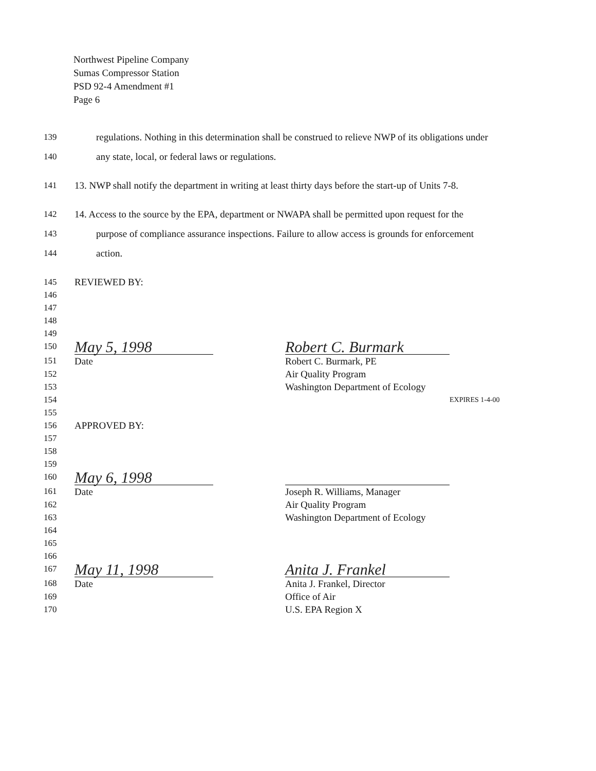Northwest Pipeline Company
Sumas Compressor Station
PSD 92-4 Amendment #1
Page 6
139 regulations. Nothing in this determination shall be construed to relieve NWP of its obligations under
140 any state, local, or federal laws or regulations.
141 13. NWP shall notify the department in writing at least thirty days before the start-up of Units 7-8.
142 14. Access to the source by the EPA, department or NWAPA shall be permitted upon request for the
143 purpose of compliance assurance inspections. Failure to allow access is grounds for enforcement
144 action.
145 REVIEWED BY:
146
147
148
149
150
May 5, 1998 Robert C. Burmark
151 Date Robert C. Burmark, PE
152 Air Quality Program
153 Washington Department of Ecology
154 EXPIRES 1-4-00
155
156 APPROVED BY:
157
158
159
160
May 6, 1998
161 Date Joseph R. Williams, Manager
162 Air Quality Program
163 Washington Department of Ecology
164
165
166
167
May 11, 1998 Anita J. Frankel
168 Date Anita J. Frankel, Director
169 Office of Air
170 U.S. EPA Region X